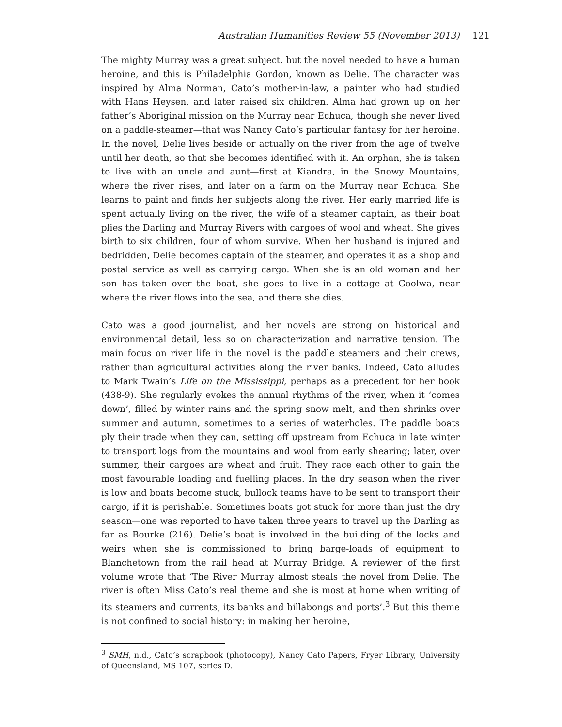Australian Humanities Review 55 (November 2013) 121
The mighty Murray was a great subject, but the novel needed to have a human heroine, and this is Philadelphia Gordon, known as Delie. The character was inspired by Alma Norman, Cato’s mother-in-law, a painter who had studied with Hans Heysen, and later raised six children. Alma had grown up on her father’s Aboriginal mission on the Murray near Echuca, though she never lived on a paddle-steamer—that was Nancy Cato’s particular fantasy for her heroine. In the novel, Delie lives beside or actually on the river from the age of twelve until her death, so that she becomes identified with it. An orphan, she is taken to live with an uncle and aunt—first at Kiandra, in the Snowy Mountains, where the river rises, and later on a farm on the Murray near Echuca. She learns to paint and finds her subjects along the river. Her early married life is spent actually living on the river, the wife of a steamer captain, as their boat plies the Darling and Murray Rivers with cargoes of wool and wheat. She gives birth to six children, four of whom survive. When her husband is injured and bedridden, Delie becomes captain of the steamer, and operates it as a shop and postal service as well as carrying cargo. When she is an old woman and her son has taken over the boat, she goes to live in a cottage at Goolwa, near where the river flows into the sea, and there she dies.
Cato was a good journalist, and her novels are strong on historical and environmental detail, less so on characterization and narrative tension. The main focus on river life in the novel is the paddle steamers and their crews, rather than agricultural activities along the river banks. Indeed, Cato alludes to Mark Twain’s Life on the Mississippi, perhaps as a precedent for her book (438-9). She regularly evokes the annual rhythms of the river, when it ‘comes down’, filled by winter rains and the spring snow melt, and then shrinks over summer and autumn, sometimes to a series of waterholes. The paddle boats ply their trade when they can, setting off upstream from Echuca in late winter to transport logs from the mountains and wool from early shearing; later, over summer, their cargoes are wheat and fruit. They race each other to gain the most favourable loading and fuelling places. In the dry season when the river is low and boats become stuck, bullock teams have to be sent to transport their cargo, if it is perishable. Sometimes boats got stuck for more than just the dry season—one was reported to have taken three years to travel up the Darling as far as Bourke (216). Delie’s boat is involved in the building of the locks and weirs when she is commissioned to bring barge-loads of equipment to Blanchetown from the rail head at Murray Bridge. A reviewer of the first volume wrote that ‘The River Murray almost steals the novel from Delie. The river is often Miss Cato’s real theme and she is most at home when writing of its steamers and currents, its banks and billabongs and ports’.<sup>3</sup> But this theme is not confined to social history: in making her heroine,
<sup>3</sup> SMH, n.d., Cato’s scrapbook (photocopy), Nancy Cato Papers, Fryer Library, University of Queensland, MS 107, series D.